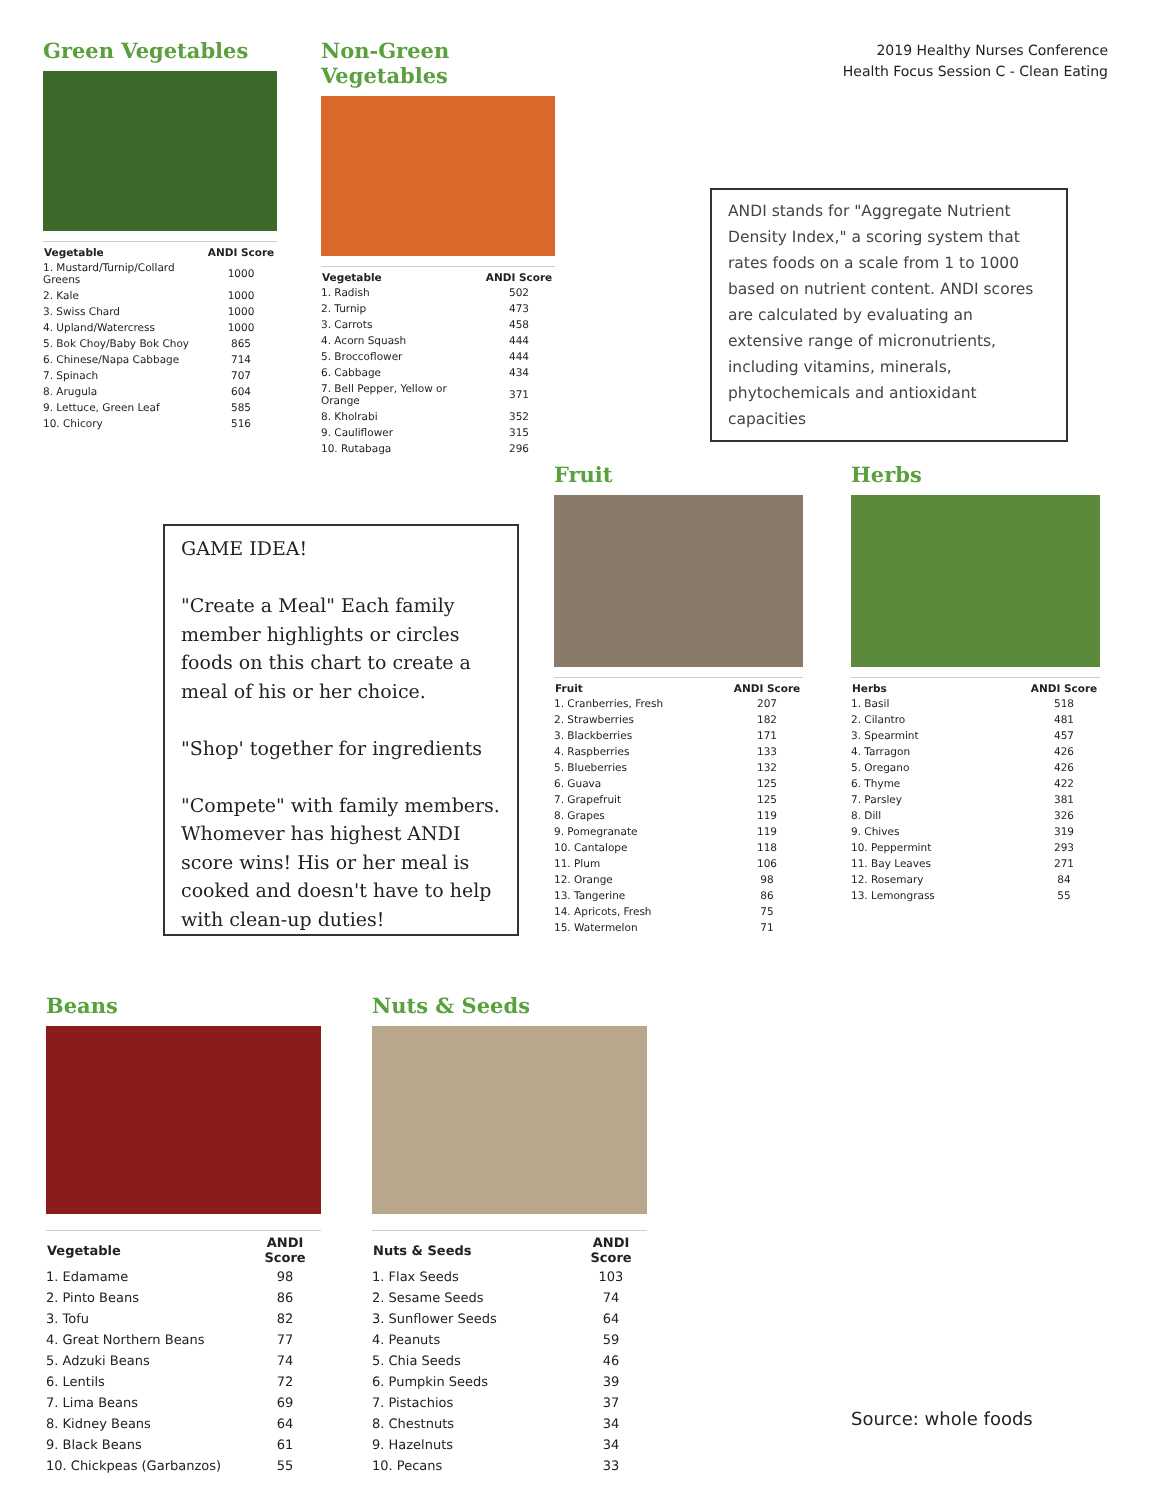2019 Healthy Nurses Conference
Health Focus Session C - Clean Eating
Green Vegetables
| Vegetable | ANDI Score |
| --- | --- |
| 1. Mustard/Turnip/Collard Greens | 1000 |
| 2. Kale | 1000 |
| 3. Swiss Chard | 1000 |
| 4. Upland/Watercress | 1000 |
| 5. Bok Choy/Baby Bok Choy | 865 |
| 6. Chinese/Napa Cabbage | 714 |
| 7. Spinach | 707 |
| 8. Arugula | 604 |
| 9. Lettuce, Green Leaf | 585 |
| 10. Chicory | 516 |
Non-Green Vegetables
| Vegetable | ANDI Score |
| --- | --- |
| 1. Radish | 502 |
| 2. Turnip | 473 |
| 3. Carrots | 458 |
| 4. Acorn Squash | 444 |
| 5. Broccoflower | 444 |
| 6. Cabbage | 434 |
| 7. Bell Pepper, Yellow or Orange | 371 |
| 8. Kholrabi | 352 |
| 9. Cauliflower | 315 |
| 10. Rutabaga | 296 |
ANDI stands for "Aggregate Nutrient Density Index," a scoring system that rates foods on a scale from 1 to 1000 based on nutrient content. ANDI scores are calculated by evaluating an extensive range of micronutrients, including vitamins, minerals, phytochemicals and antioxidant capacities
GAME IDEA!
"Create a Meal" Each family member highlights or circles foods on this chart to create a meal of his or her choice.
"Shop' together for ingredients
"Compete" with family members. Whomever has highest ANDI score wins! His or her meal is cooked and doesn't have to help with clean-up duties!
Fruit
| Fruit | ANDI Score |
| --- | --- |
| 1. Cranberries, Fresh | 207 |
| 2. Strawberries | 182 |
| 3. Blackberries | 171 |
| 4. Raspberries | 133 |
| 5. Blueberries | 132 |
| 6. Guava | 125 |
| 7. Grapefruit | 125 |
| 8. Grapes | 119 |
| 9. Pomegranate | 119 |
| 10. Cantalope | 118 |
| 11. Plum | 106 |
| 12. Orange | 98 |
| 13. Tangerine | 86 |
| 14. Apricots, Fresh | 75 |
| 15. Watermelon | 71 |
Herbs
| Herbs | ANDI Score |
| --- | --- |
| 1. Basil | 518 |
| 2. Cilantro | 481 |
| 3. Spearmint | 457 |
| 4. Tarragon | 426 |
| 5. Oregano | 426 |
| 6. Thyme | 422 |
| 7. Parsley | 381 |
| 8. Dill | 326 |
| 9. Chives | 319 |
| 10. Peppermint | 293 |
| 11. Bay Leaves | 271 |
| 12. Rosemary | 84 |
| 13. Lemongrass | 55 |
Beans
| Vegetable | ANDI Score |
| --- | --- |
| 1. Edamame | 98 |
| 2. Pinto Beans | 86 |
| 3. Tofu | 82 |
| 4. Great Northern Beans | 77 |
| 5. Adzuki Beans | 74 |
| 6. Lentils | 72 |
| 7. Lima Beans | 69 |
| 8. Kidney Beans | 64 |
| 9. Black Beans | 61 |
| 10. Chickpeas (Garbanzos) | 55 |
Nuts & Seeds
| Nuts & Seeds | ANDI Score |
| --- | --- |
| 1. Flax Seeds | 103 |
| 2. Sesame Seeds | 74 |
| 3. Sunflower Seeds | 64 |
| 4. Peanuts | 59 |
| 5. Chia Seeds | 46 |
| 6. Pumpkin Seeds | 39 |
| 7. Pistachios | 37 |
| 8. Chestnuts | 34 |
| 9. Hazelnuts | 34 |
| 10. Pecans | 33 |
Source: whole foods